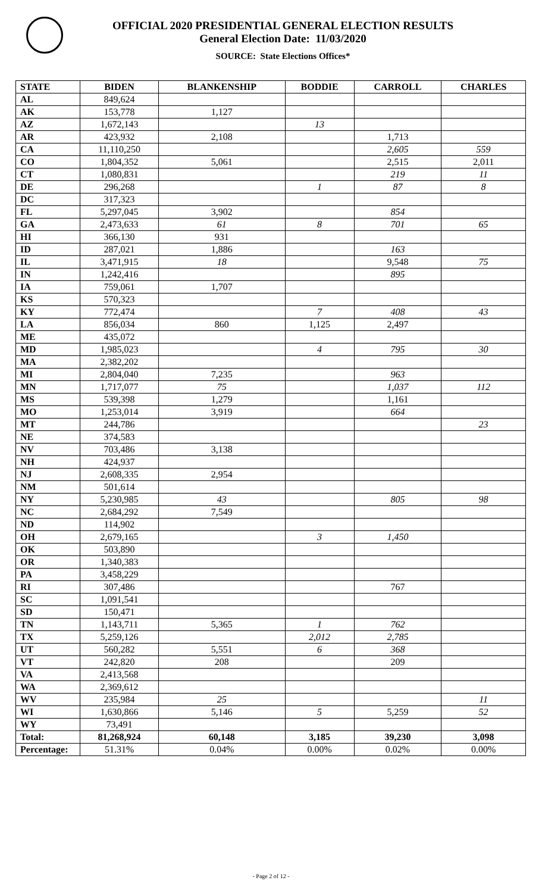OFFICIAL 2020 PRESIDENTIAL GENERAL ELECTION RESULTS
General Election Date: 11/03/2020
SOURCE: State Elections Offices*
| STATE | BIDEN | BLANKENSHIP | BODDIE | CARROLL | CHARLES |
| --- | --- | --- | --- | --- | --- |
| AL | 849,624 | | | | |
| AK | 153,778 | 1,127 | | | |
| AZ | 1,672,143 | | 13 | | |
| AR | 423,932 | 2,108 | | 1,713 | |
| CA | 11,110,250 | | | 2,605 | 559 |
| CO | 1,804,352 | 5,061 | | 2,515 | 2,011 |
| CT | 1,080,831 | | | 219 | 11 |
| DE | 296,268 | | 1 | 87 | 8 |
| DC | 317,323 | | | | |
| FL | 5,297,045 | 3,902 | | 854 | |
| GA | 2,473,633 | 61 | 8 | 701 | 65 |
| HI | 366,130 | 931 | | | |
| ID | 287,021 | 1,886 | | 163 | |
| IL | 3,471,915 | 18 | | 9,548 | 75 |
| IN | 1,242,416 | | | 895 | |
| IA | 759,061 | 1,707 | | | |
| KS | 570,323 | | | | |
| KY | 772,474 | | 7 | 408 | 43 |
| LA | 856,034 | 860 | 1,125 | 2,497 | |
| ME | 435,072 | | | | |
| MD | 1,985,023 | | 4 | 795 | 30 |
| MA | 2,382,202 | | | | |
| MI | 2,804,040 | 7,235 | | 963 | |
| MN | 1,717,077 | 75 | | 1,037 | 112 |
| MS | 539,398 | 1,279 | | 1,161 | |
| MO | 1,253,014 | 3,919 | | 664 | |
| MT | 244,786 | | | | 23 |
| NE | 374,583 | | | | |
| NV | 703,486 | 3,138 | | | |
| NH | 424,937 | | | | |
| NJ | 2,608,335 | 2,954 | | | |
| NM | 501,614 | | | | |
| NY | 5,230,985 | 43 | | 805 | 98 |
| NC | 2,684,292 | 7,549 | | | |
| ND | 114,902 | | | | |
| OH | 2,679,165 | | 3 | 1,450 | |
| OK | 503,890 | | | | |
| OR | 1,340,383 | | | | |
| PA | 3,458,229 | | | | |
| RI | 307,486 | | | 767 | |
| SC | 1,091,541 | | | | |
| SD | 150,471 | | | | |
| TN | 1,143,711 | 5,365 | 1 | 762 | |
| TX | 5,259,126 | | 2,012 | 2,785 | |
| UT | 560,282 | 5,551 | 6 | 368 | |
| VT | 242,820 | 208 | | 209 | |
| VA | 2,413,568 | | | | |
| WA | 2,369,612 | | | | |
| WV | 235,984 | 25 | | | 11 |
| WI | 1,630,866 | 5,146 | 5 | 5,259 | 52 |
| WY | 73,491 | | | | |
| Total: | 81,268,924 | 60,148 | 3,185 | 39,230 | 3,098 |
| Percentage: | 51.31% | 0.04% | 0.00% | 0.02% | 0.00% |
- Page 2 of 12 -